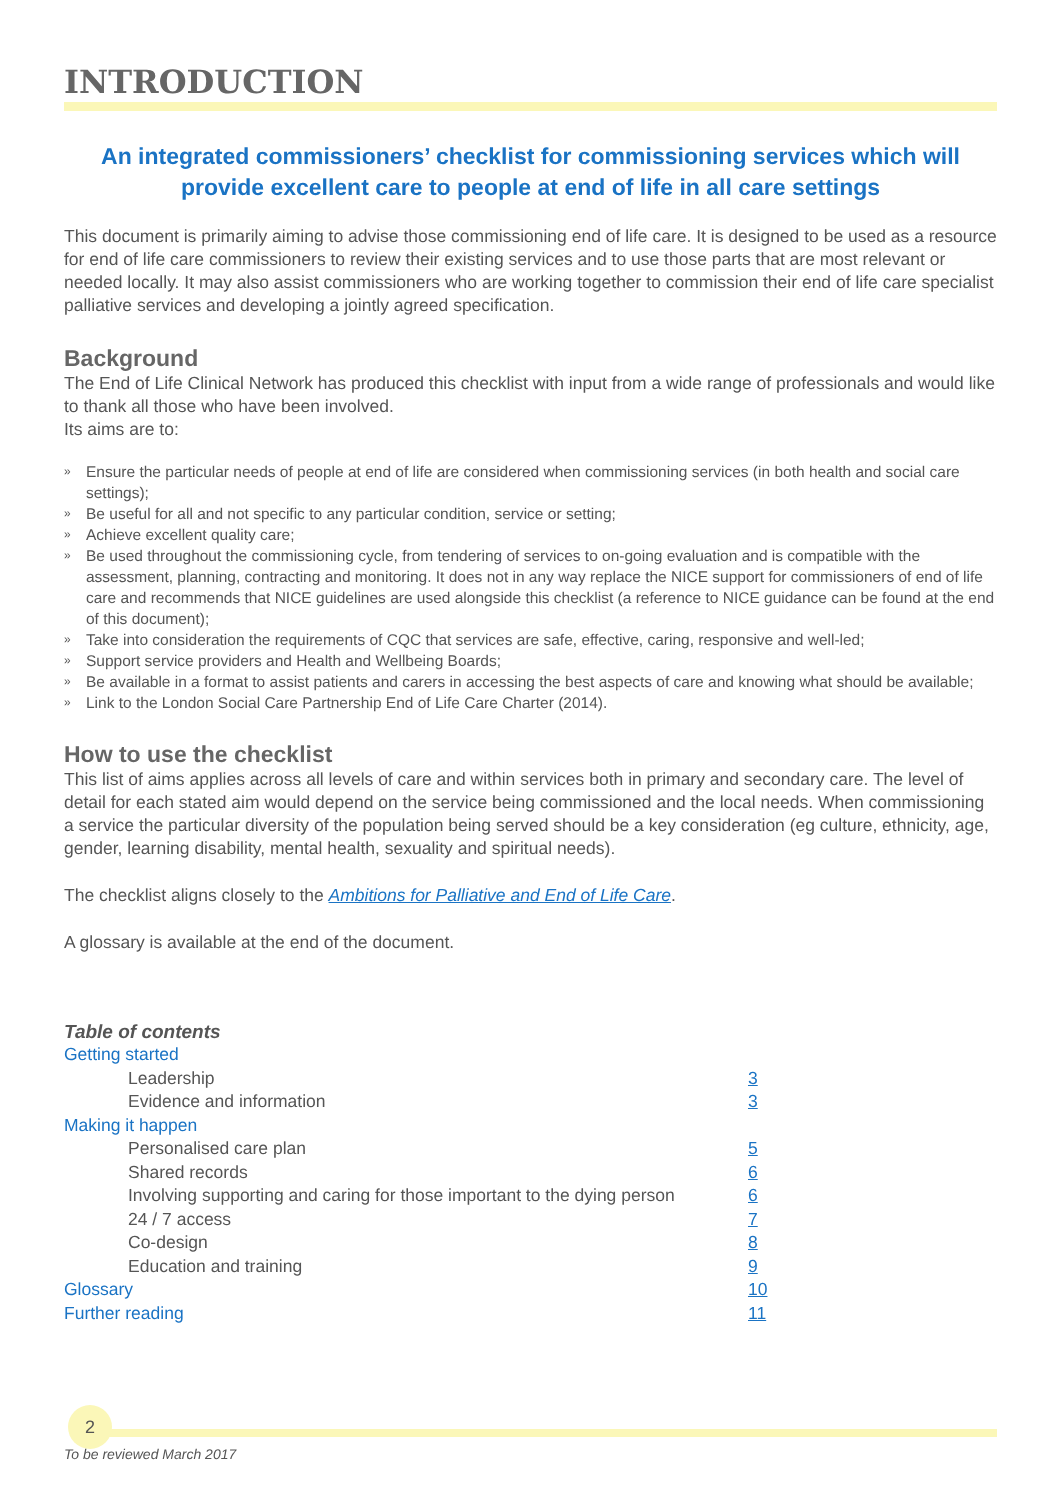INTRODUCTION
An integrated commissioners’ checklist for commissioning services which will provide excellent care to people at end of life in all care settings
This document is primarily aiming to advise those commissioning end of life care. It is designed to be used as a resource for end of life care commissioners to review their existing services and to use those parts that are most relevant or needed locally. It may also assist commissioners who are working together to commission their end of life care specialist palliative services and developing a jointly agreed specification.
Background
The End of Life Clinical Network has produced this checklist with input from a wide range of professionals and would like to thank all those who have been involved.
Its aims are to:
» Ensure the particular needs of people at end of life are considered when commissioning services (in both health and social care settings);
» Be useful for all and not specific to any particular condition, service or setting;
» Achieve excellent quality care;
» Be used throughout the commissioning cycle, from tendering of services to on-going evaluation and is compatible with the assessment, planning, contracting and monitoring. It does not in any way replace the NICE support for commissioners of end of life care and recommends that NICE guidelines are used alongside this checklist (a reference to NICE guidance can be found at the end of this document);
» Take into consideration the requirements of CQC that services are safe, effective, caring, responsive and well-led;
» Support service providers and Health and Wellbeing Boards;
» Be available in a format to assist patients and carers in accessing the best aspects of care and knowing what should be available;
» Link to the London Social Care Partnership End of Life Care Charter (2014).
How to use the checklist
This list of aims applies across all levels of care and within services both in primary and secondary care. The level of detail for each stated aim would depend on the service being commissioned and the local needs. When commissioning a service the particular diversity of the population being served should be a key consideration (eg culture, ethnicity, age, gender, learning disability, mental health, sexuality and spiritual needs).
The checklist aligns closely to the Ambitions for Palliative and End of Life Care.
A glossary is available at the end of the document.
Table of contents
| Getting started | |
| Leadership | 3 |
| Evidence and information | 3 |
| Making it happen | |
| Personalised care plan | 5 |
| Shared records | 6 |
| Involving supporting and caring for those important to the dying person | 6 |
| 24 / 7 access | 7 |
| Co-design | 8 |
| Education and training | 9 |
| Glossary | 10 |
| Further reading | 11 |
2
To be reviewed March 2017